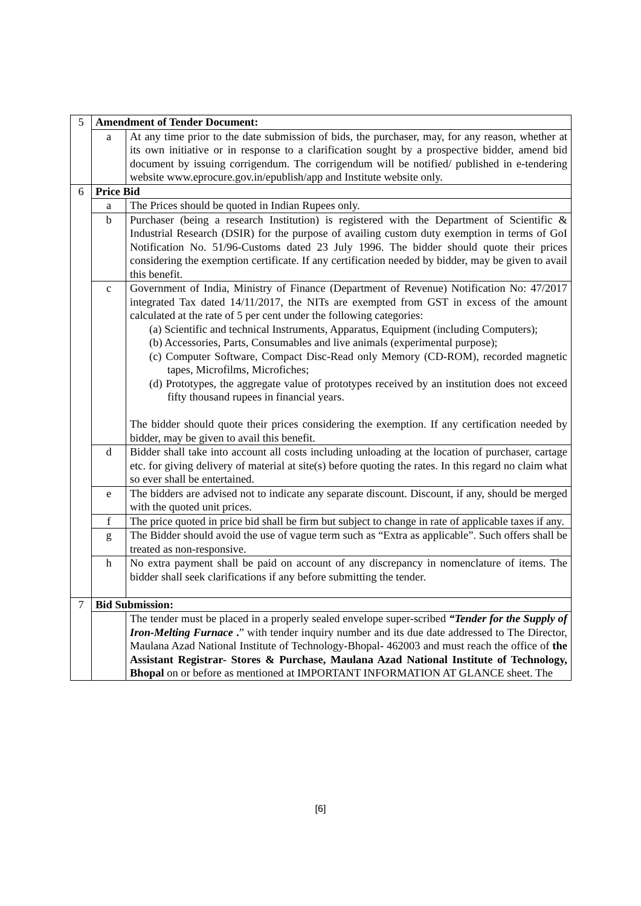| 5 | Amendment of Tender Document: | |
| | a | At any time prior to the date submission of bids, the purchaser, may, for any reason, whether at its own initiative or in response to a clarification sought by a prospective bidder, amend bid document by issuing corrigendum. The corrigendum will be notified/ published in e-tendering website www.eprocure.gov.in/epublish/app and Institute website only. |
| 6 | Price Bid | |
| | a | The Prices should be quoted in Indian Rupees only. |
| | b | Purchaser (being a research Institution) is registered with the Department of Scientific & Industrial Research (DSIR) for the purpose of availing custom duty exemption in terms of GoI Notification No. 51/96-Customs dated 23 July 1996. The bidder should quote their prices considering the exemption certificate. If any certification needed by bidder, may be given to avail this benefit. |
| | c | Government of India, Ministry of Finance (Department of Revenue) Notification No: 47/2017 integrated Tax dated 14/11/2017, the NITs are exempted from GST in excess of the amount calculated at the rate of 5 per cent under the following categories: (a) Scientific and technical Instruments, Apparatus, Equipment (including Computers); (b) Accessories, Parts, Consumables and live animals (experimental purpose); (c) Computer Software, Compact Disc-Read only Memory (CD-ROM), recorded magnetic tapes, Microfilms, Microfiches; (d) Prototypes, the aggregate value of prototypes received by an institution does not exceed fifty thousand rupees in financial years. The bidder should quote their prices considering the exemption. If any certification needed by bidder, may be given to avail this benefit. |
| | d | Bidder shall take into account all costs including unloading at the location of purchaser, cartage etc. for giving delivery of material at site(s) before quoting the rates. In this regard no claim what so ever shall be entertained. |
| | e | The bidders are advised not to indicate any separate discount. Discount, if any, should be merged with the quoted unit prices. |
| | f | The price quoted in price bid shall be firm but subject to change in rate of applicable taxes if any. |
| | g | The Bidder should avoid the use of vague term such as “Extra as applicable”. Such offers shall be treated as non-responsive. |
| | h | No extra payment shall be paid on account of any discrepancy in nomenclature of items. The bidder shall seek clarifications if any before submitting the tender. |
| 7 | Bid Submission: | |
| | | The tender must be placed in a properly sealed envelope super-scribed “Tender for the Supply of Iron-Melting Furnace . ” with tender inquiry number and its due date addressed to The Director, Maulana Azad National Institute of Technology-Bhopal- 462003 and must reach the office of the Assistant Registrar- Stores & Purchase, Maulana Azad National Institute of Technology, Bhopal on or before as mentioned at IMPORTANT INFORMATION AT GLANCE sheet. The |
[6]